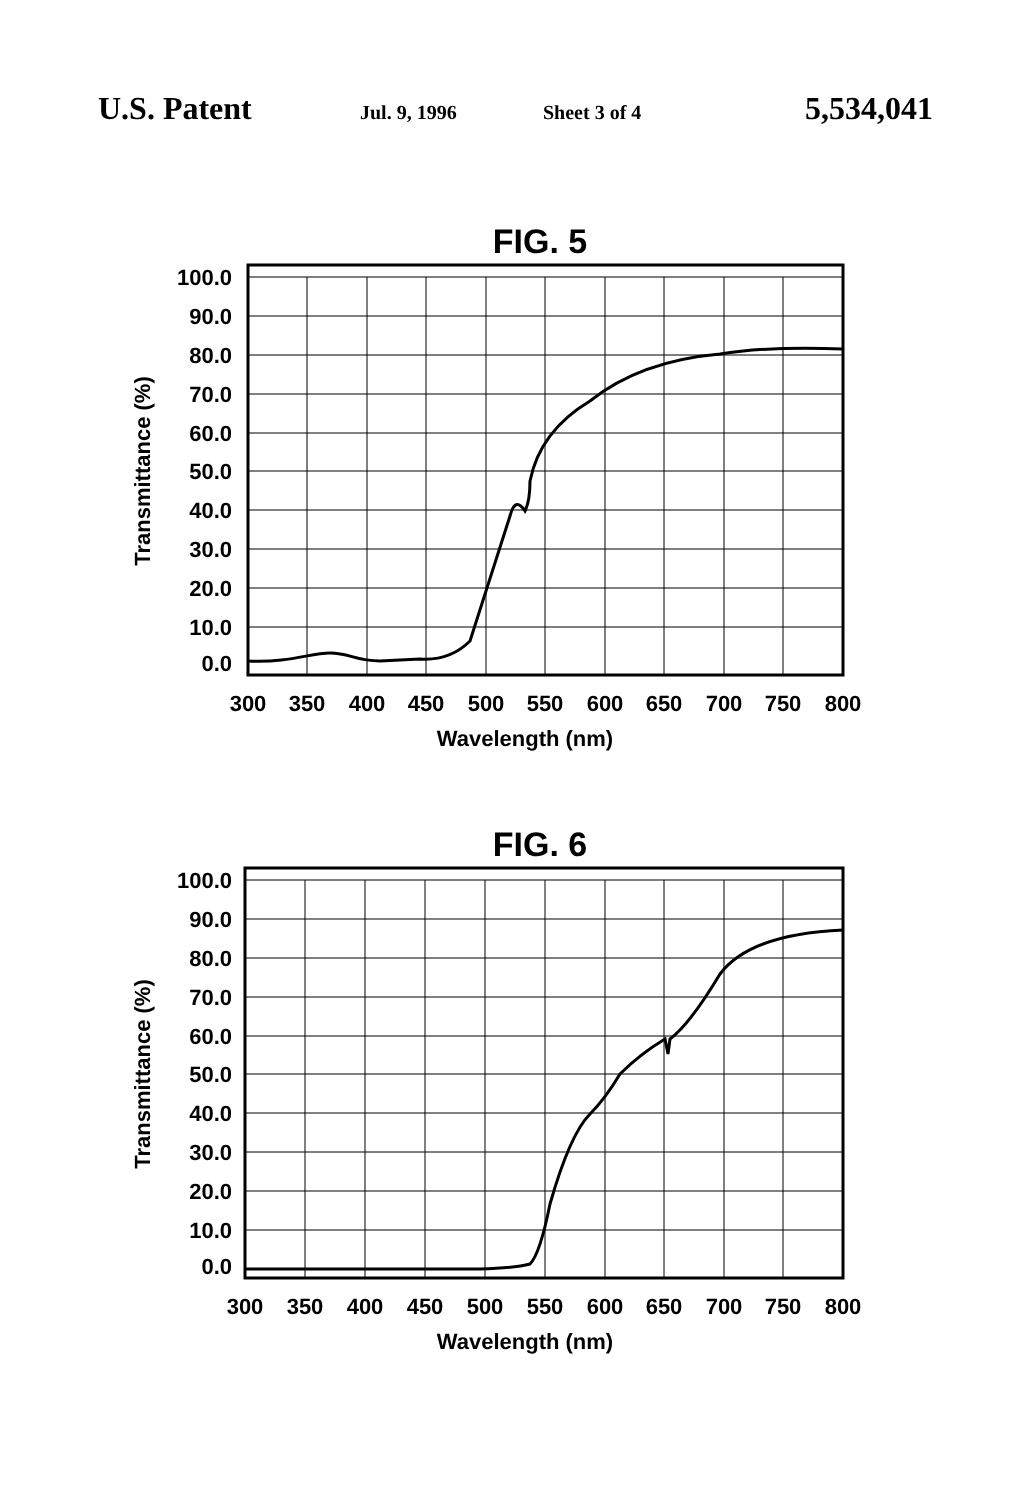U.S. Patent Jul. 9, 1996 Sheet 3 of 4 5,534,041
FIG. 5
100.0
90.0
80.0
70.0
60.0
50.0
40.0
30.0
20.0
10.0
0.0
300
350
400
450
500
550
600
650
700
750
800
Wavelength (nm)
Transmittance (%)
FIG. 6
100.0
90.0
80.0
70.0
60.0
50.0
40.0
30.0
20.0
10.0
0.0
300
350
400
450
500
550
600
650
700
750
800
Wavelength (nm)
Transmittance (%)